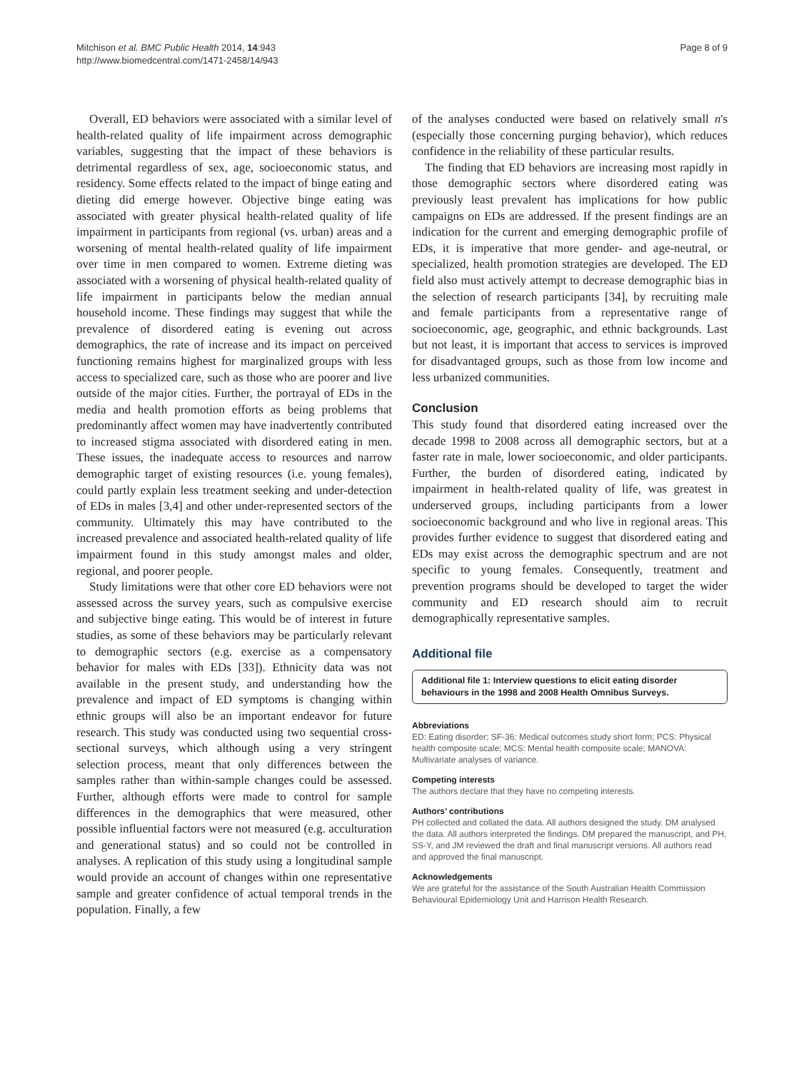Mitchison et al. BMC Public Health 2014, 14:943
http://www.biomedcentral.com/1471-2458/14/943
Page 8 of 9
Overall, ED behaviors were associated with a similar level of health-related quality of life impairment across demographic variables, suggesting that the impact of these behaviors is detrimental regardless of sex, age, socioeconomic status, and residency. Some effects related to the impact of binge eating and dieting did emerge however. Objective binge eating was associated with greater physical health-related quality of life impairment in participants from regional (vs. urban) areas and a worsening of mental health-related quality of life impairment over time in men compared to women. Extreme dieting was associated with a worsening of physical health-related quality of life impairment in participants below the median annual household income. These findings may suggest that while the prevalence of disordered eating is evening out across demographics, the rate of increase and its impact on perceived functioning remains highest for marginalized groups with less access to specialized care, such as those who are poorer and live outside of the major cities. Further, the portrayal of EDs in the media and health promotion efforts as being problems that predominantly affect women may have inadvertently contributed to increased stigma associated with disordered eating in men. These issues, the inadequate access to resources and narrow demographic target of existing resources (i.e. young females), could partly explain less treatment seeking and under-detection of EDs in males [3,4] and other under-represented sectors of the community. Ultimately this may have contributed to the increased prevalence and associated health-related quality of life impairment found in this study amongst males and older, regional, and poorer people.
Study limitations were that other core ED behaviors were not assessed across the survey years, such as compulsive exercise and subjective binge eating. This would be of interest in future studies, as some of these behaviors may be particularly relevant to demographic sectors (e.g. exercise as a compensatory behavior for males with EDs [33]). Ethnicity data was not available in the present study, and understanding how the prevalence and impact of ED symptoms is changing within ethnic groups will also be an important endeavor for future research. This study was conducted using two sequential cross-sectional surveys, which although using a very stringent selection process, meant that only differences between the samples rather than within-sample changes could be assessed. Further, although efforts were made to control for sample differences in the demographics that were measured, other possible influential factors were not measured (e.g. acculturation and generational status) and so could not be controlled in analyses. A replication of this study using a longitudinal sample would provide an account of changes within one representative sample and greater confidence of actual temporal trends in the population. Finally, a few
of the analyses conducted were based on relatively small n's (especially those concerning purging behavior), which reduces confidence in the reliability of these particular results.
The finding that ED behaviors are increasing most rapidly in those demographic sectors where disordered eating was previously least prevalent has implications for how public campaigns on EDs are addressed. If the present findings are an indication for the current and emerging demographic profile of EDs, it is imperative that more gender- and age-neutral, or specialized, health promotion strategies are developed. The ED field also must actively attempt to decrease demographic bias in the selection of research participants [34], by recruiting male and female participants from a representative range of socioeconomic, age, geographic, and ethnic backgrounds. Last but not least, it is important that access to services is improved for disadvantaged groups, such as those from low income and less urbanized communities.
Conclusion
This study found that disordered eating increased over the decade 1998 to 2008 across all demographic sectors, but at a faster rate in male, lower socioeconomic, and older participants. Further, the burden of disordered eating, indicated by impairment in health-related quality of life, was greatest in underserved groups, including participants from a lower socioeconomic background and who live in regional areas. This provides further evidence to suggest that disordered eating and EDs may exist across the demographic spectrum and are not specific to young females. Consequently, treatment and prevention programs should be developed to target the wider community and ED research should aim to recruit demographically representative samples.
Additional file
Additional file 1: Interview questions to elicit eating disorder behaviours in the 1998 and 2008 Health Omnibus Surveys.
Abbreviations
ED: Eating disorder; SF-36: Medical outcomes study short form; PCS: Physical health composite scale; MCS: Mental health composite scale; MANOVA: Multivariate analyses of variance.
Competing interests
The authors declare that they have no competing interests.
Authors’ contributions
PH collected and collated the data. All authors designed the study. DM analysed the data. All authors interpreted the findings. DM prepared the manuscript, and PH, SS-Y, and JM reviewed the draft and final manuscript versions. All authors read and approved the final manuscript.
Acknowledgements
We are grateful for the assistance of the South Australian Health Commission Behavioural Epidemiology Unit and Harrison Health Research.